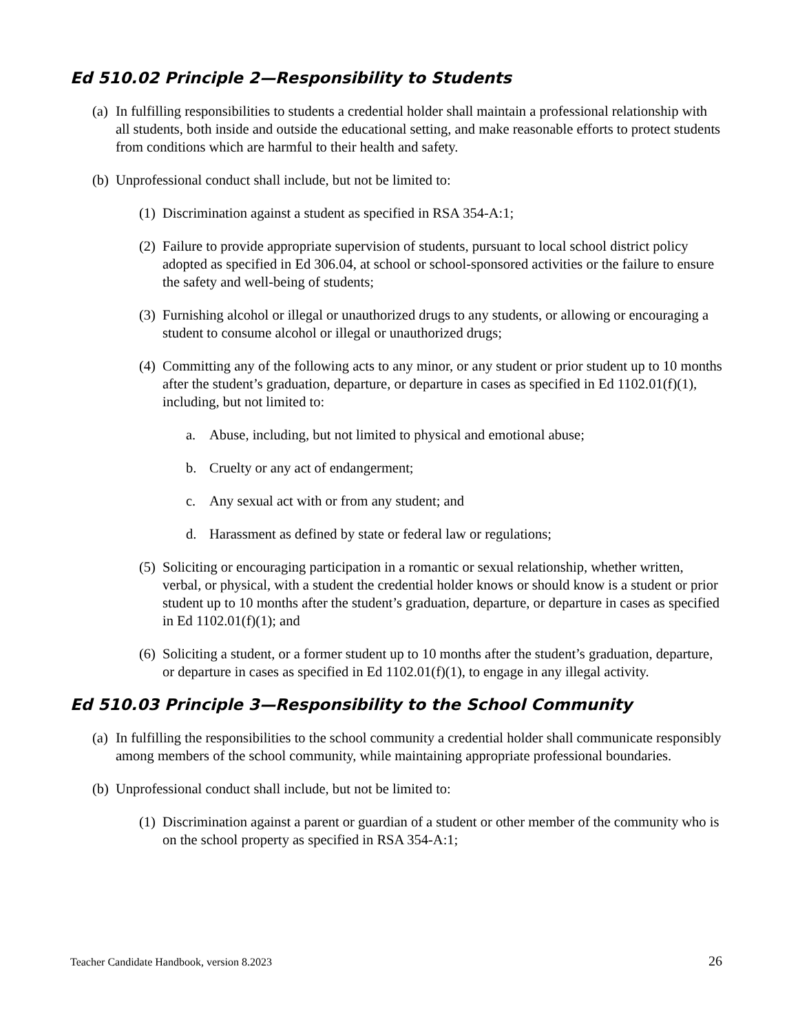Ed 510.02 Principle 2—Responsibility to Students
(a) In fulfilling responsibilities to students a credential holder shall maintain a professional relationship with all students, both inside and outside the educational setting, and make reasonable efforts to protect students from conditions which are harmful to their health and safety.
(b) Unprofessional conduct shall include, but not be limited to:
(1) Discrimination against a student as specified in RSA 354-A:1;
(2) Failure to provide appropriate supervision of students, pursuant to local school district policy adopted as specified in Ed 306.04, at school or school-sponsored activities or the failure to ensure the safety and well-being of students;
(3) Furnishing alcohol or illegal or unauthorized drugs to any students, or allowing or encouraging a student to consume alcohol or illegal or unauthorized drugs;
(4) Committing any of the following acts to any minor, or any student or prior student up to 10 months after the student’s graduation, departure, or departure in cases as specified in Ed 1102.01(f)(1), including, but not limited to:
a. Abuse, including, but not limited to physical and emotional abuse;
b. Cruelty or any act of endangerment;
c. Any sexual act with or from any student; and
d. Harassment as defined by state or federal law or regulations;
(5) Soliciting or encouraging participation in a romantic or sexual relationship, whether written, verbal, or physical, with a student the credential holder knows or should know is a student or prior student up to 10 months after the student’s graduation, departure, or departure in cases as specified in Ed 1102.01(f)(1); and
(6) Soliciting a student, or a former student up to 10 months after the student’s graduation, departure, or departure in cases as specified in Ed 1102.01(f)(1), to engage in any illegal activity.
Ed 510.03 Principle 3—Responsibility to the School Community
(a) In fulfilling the responsibilities to the school community a credential holder shall communicate responsibly among members of the school community, while maintaining appropriate professional boundaries.
(b) Unprofessional conduct shall include, but not be limited to:
(1) Discrimination against a parent or guardian of a student or other member of the community who is on the school property as specified in RSA 354-A:1;
Teacher Candidate Handbook, version 8.2023 26